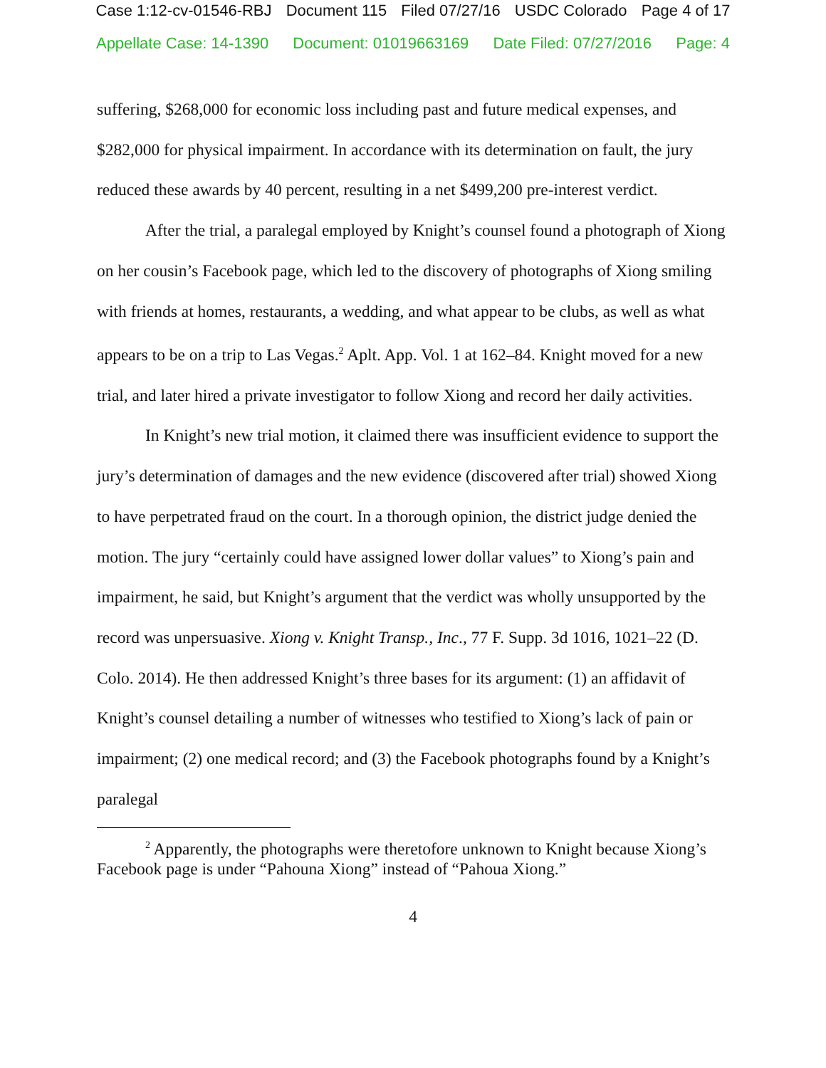Case 1:12-cv-01546-RBJ Document 115 Filed 07/27/16 USDC Colorado Page 4 of 17
Appellate Case: 14-1390 Document: 01019663169 Date Filed: 07/27/2016 Page: 4
suffering, $268,000 for economic loss including past and future medical expenses, and $282,000 for physical impairment. In accordance with its determination on fault, the jury reduced these awards by 40 percent, resulting in a net $499,200 pre-interest verdict.
After the trial, a paralegal employed by Knight’s counsel found a photograph of Xiong on her cousin’s Facebook page, which led to the discovery of photographs of Xiong smiling with friends at homes, restaurants, a wedding, and what appear to be clubs, as well as what appears to be on a trip to Las Vegas.<sup>2</sup> Aplt. App. Vol. 1 at 162–84. Knight moved for a new trial, and later hired a private investigator to follow Xiong and record her daily activities.
In Knight’s new trial motion, it claimed there was insufficient evidence to support the jury’s determination of damages and the new evidence (discovered after trial) showed Xiong to have perpetrated fraud on the court. In a thorough opinion, the district judge denied the motion. The jury “certainly could have assigned lower dollar values” to Xiong’s pain and impairment, he said, but Knight’s argument that the verdict was wholly unsupported by the record was unpersuasive. Xiong v. Knight Transp., Inc., 77 F. Supp. 3d 1016, 1021–22 (D. Colo. 2014). He then addressed Knight’s three bases for its argument: (1) an affidavit of Knight’s counsel detailing a number of witnesses who testified to Xiong’s lack of pain or impairment; (2) one medical record; and (3) the Facebook photographs found by a Knight’s paralegal
<sup>2</sup> Apparently, the photographs were theretofore unknown to Knight because Xiong’s Facebook page is under “Pahouna Xiong” instead of “Pahoua Xiong.”
4